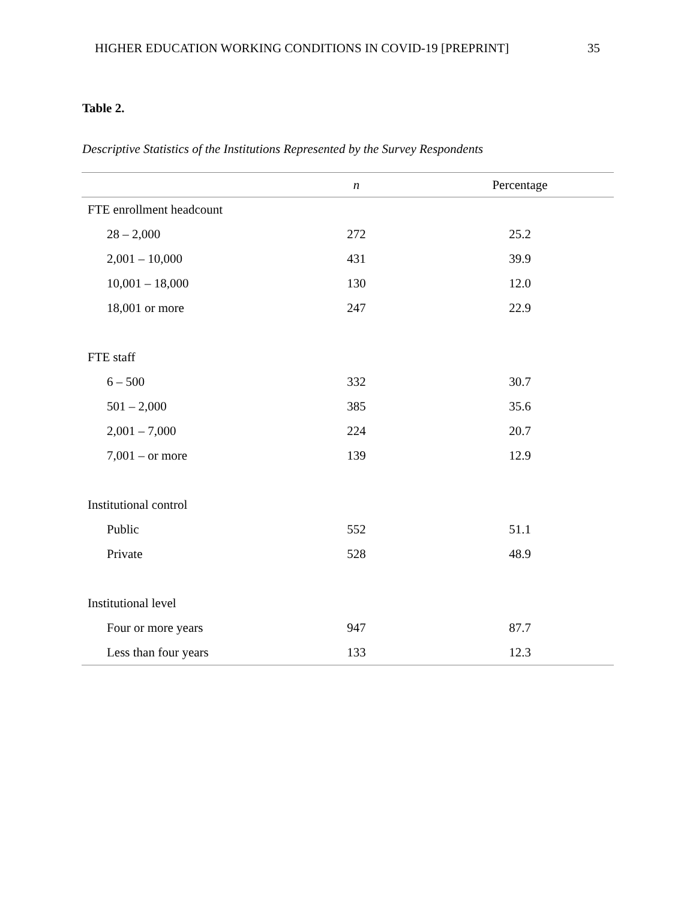HIGHER EDUCATION WORKING CONDITIONS IN COVID-19 [PREPRINT] 35
Table 2.
Descriptive Statistics of the Institutions Represented by the Survey Respondents
| | n | Percentage |
| --- | --- | --- |
| FTE enrollment headcount | | |
| 28 – 2,000 | 272 | 25.2 |
| 2,001 – 10,000 | 431 | 39.9 |
| 10,001 – 18,000 | 130 | 12.0 |
| 18,001 or more | 247 | 22.9 |
| FTE staff | | |
| 6 – 500 | 332 | 30.7 |
| 501 – 2,000 | 385 | 35.6 |
| 2,001 – 7,000 | 224 | 20.7 |
| 7,001 – or more | 139 | 12.9 |
| Institutional control | | |
| Public | 552 | 51.1 |
| Private | 528 | 48.9 |
| Institutional level | | |
| Four or more years | 947 | 87.7 |
| Less than four years | 133 | 12.3 |